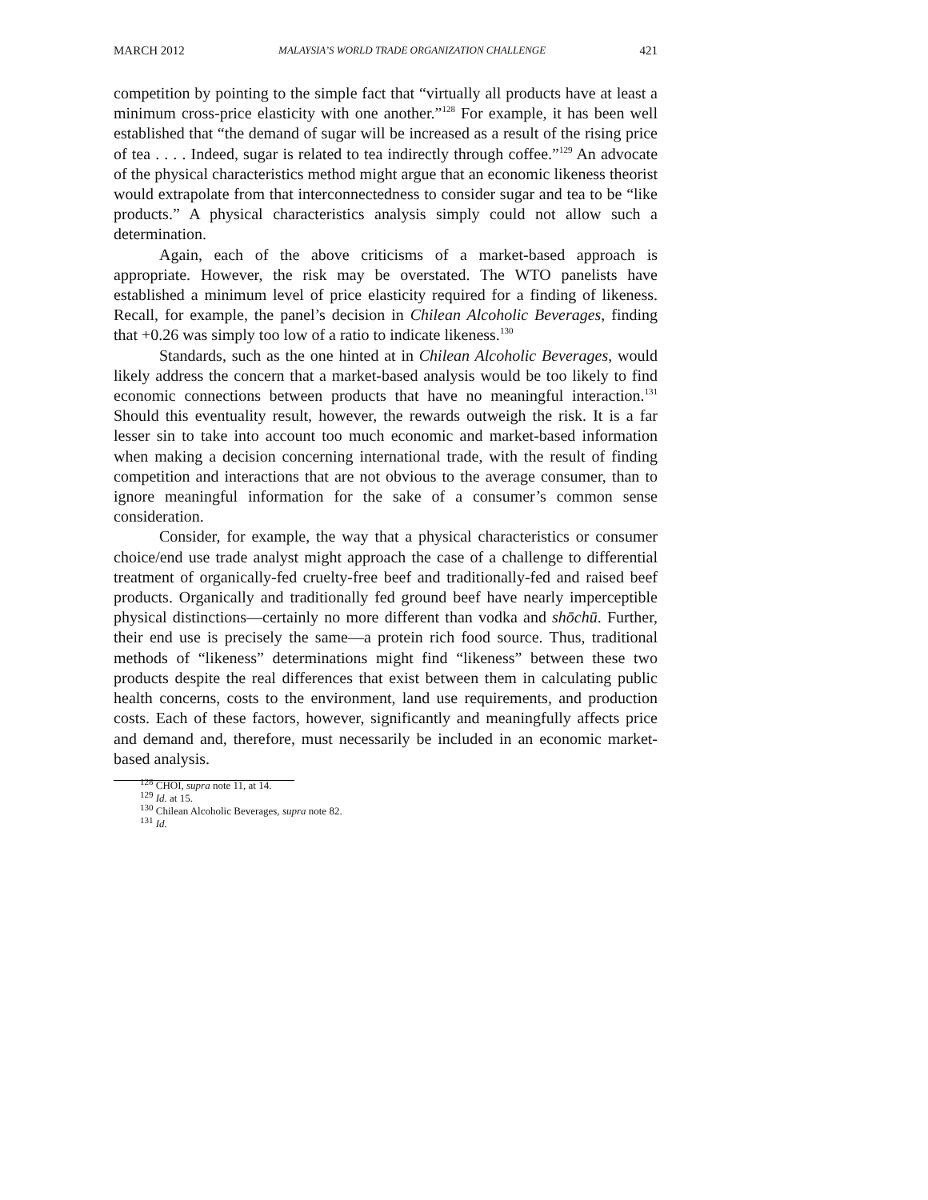MARCH 2012 MALAYSIA’S WORLD TRADE ORGANIZATION CHALLENGE 421
competition by pointing to the simple fact that “virtually all products have at least a minimum cross-price elasticity with one another.”<sup>128</sup> For example, it has been well established that “the demand of sugar will be increased as a result of the rising price of tea . . . . Indeed, sugar is related to tea indirectly through coffee.”<sup>129</sup> An advocate of the physical characteristics method might argue that an economic likeness theorist would extrapolate from that interconnectedness to consider sugar and tea to be “like products.” A physical characteristics analysis simply could not allow such a determination.
Again, each of the above criticisms of a market-based approach is appropriate. However, the risk may be overstated. The WTO panelists have established a minimum level of price elasticity required for a finding of likeness. Recall, for example, the panel’s decision in Chilean Alcoholic Beverages, finding that +0.26 was simply too low of a ratio to indicate likeness.<sup>130</sup>
Standards, such as the one hinted at in Chilean Alcoholic Beverages, would likely address the concern that a market-based analysis would be too likely to find economic connections between products that have no meaningful interaction.<sup>131</sup> Should this eventuality result, however, the rewards outweigh the risk. It is a far lesser sin to take into account too much economic and market-based information when making a decision concerning international trade, with the result of finding competition and interactions that are not obvious to the average consumer, than to ignore meaningful information for the sake of a consumer’s common sense consideration.
Consider, for example, the way that a physical characteristics or consumer choice/end use trade analyst might approach the case of a challenge to differential treatment of organically-fed cruelty-free beef and traditionally-fed and raised beef products. Organically and traditionally fed ground beef have nearly imperceptible physical distinctions—certainly no more different than vodka and shōchū. Further, their end use is precisely the same—a protein rich food source. Thus, traditional methods of “likeness” determinations might find “likeness” between these two products despite the real differences that exist between them in calculating public health concerns, costs to the environment, land use requirements, and production costs. Each of these factors, however, significantly and meaningfully affects price and demand and, therefore, must necessarily be included in an economic market-based analysis.
<sup>128</sup> CHOI, supra note 11, at 14.
<sup>129</sup> Id. at 15.
<sup>130</sup> Chilean Alcoholic Beverages, supra note 82.
<sup>131</sup> Id.